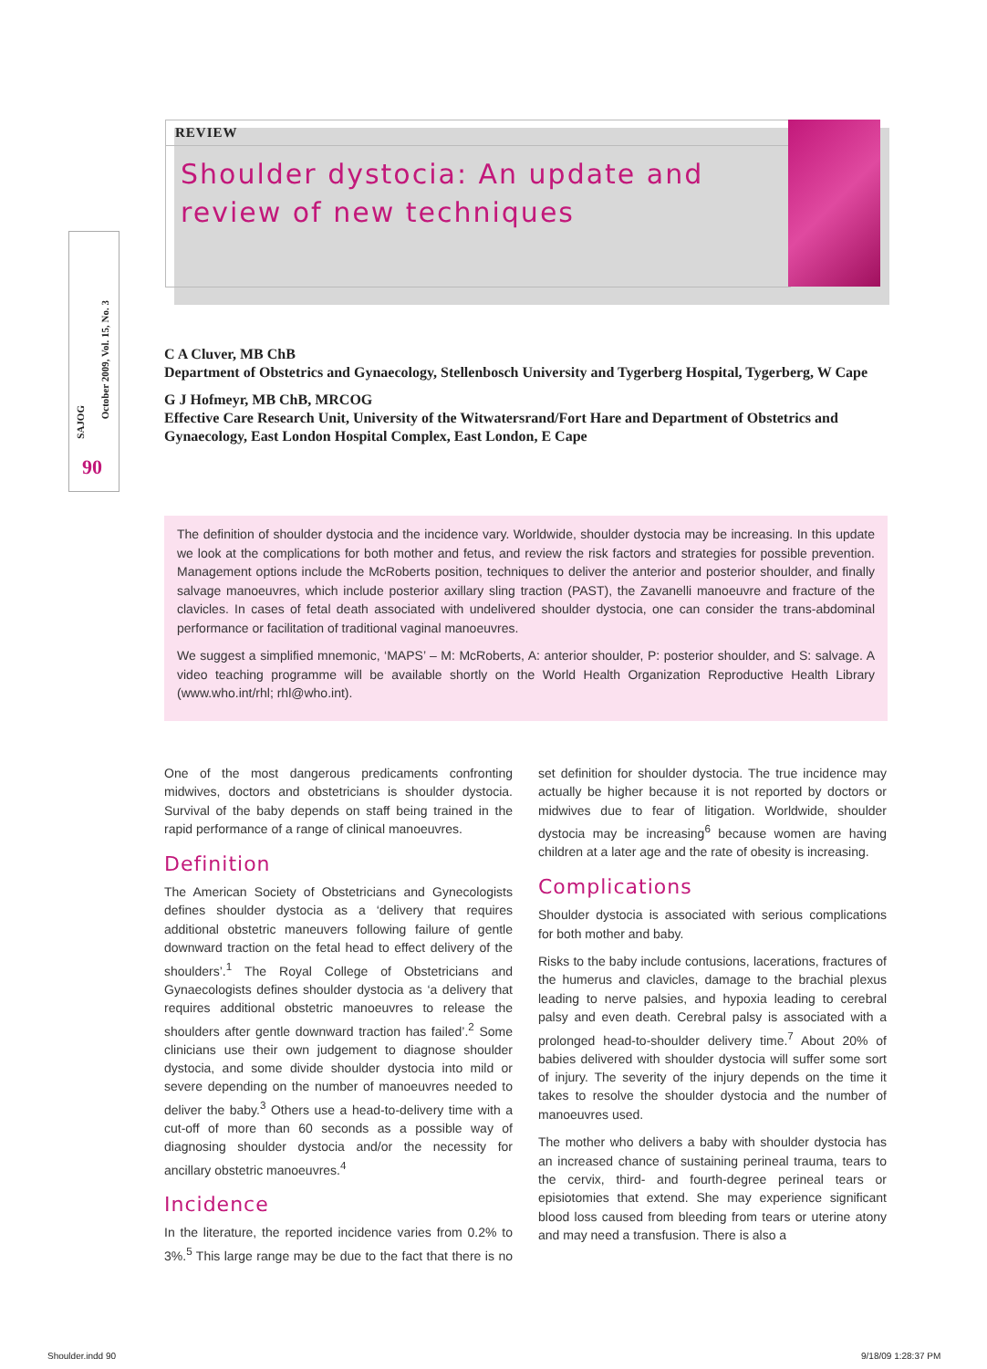SAJOG
October 2009, Vol. 15, No. 3
90
REVIEW
Shoulder dystocia: An update and review of new techniques
C A Cluver, MB ChB
Department of Obstetrics and Gynaecology, Stellenbosch University and Tygerberg Hospital, Tygerberg, W Cape
G J Hofmeyr, MB ChB, MRCOG
Effective Care Research Unit, University of the Witwatersrand/Fort Hare and Department of Obstetrics and Gynaecology, East London Hospital Complex, East London, E Cape
The definition of shoulder dystocia and the incidence vary. Worldwide, shoulder dystocia may be increasing. In this update we look at the complications for both mother and fetus, and review the risk factors and strategies for possible prevention. Management options include the McRoberts position, techniques to deliver the anterior and posterior shoulder, and finally salvage manoeuvres, which include posterior axillary sling traction (PAST), the Zavanelli manoeuvre and fracture of the clavicles. In cases of fetal death associated with undelivered shoulder dystocia, one can consider the trans-abdominal performance or facilitation of traditional vaginal manoeuvres.
We suggest a simplified mnemonic, ‘MAPS’ – M: McRoberts, A: anterior shoulder, P: posterior shoulder, and S: salvage. A video teaching programme will be available shortly on the World Health Organization Reproductive Health Library (www.who.int/rhl; rhl@who.int).
One of the most dangerous predicaments confronting midwives, doctors and obstetricians is shoulder dystocia. Survival of the baby depends on staff being trained in the rapid performance of a range of clinical manoeuvres.
Definition
The American Society of Obstetricians and Gynecologists defines shoulder dystocia as a ‘delivery that requires additional obstetric maneuvers following failure of gentle downward traction on the fetal head to effect delivery of the shoulders’.<sup>1</sup> The Royal College of Obstetricians and Gynaecologists defines shoulder dystocia as ‘a delivery that requires additional obstetric manoeuvres to release the shoulders after gentle downward traction has failed’.<sup>2</sup> Some clinicians use their own judgement to diagnose shoulder dystocia, and some divide shoulder dystocia into mild or severe depending on the number of manoeuvres needed to deliver the baby.<sup>3</sup> Others use a head-to-delivery time with a cut-off of more than 60 seconds as a possible way of diagnosing shoulder dystocia and/or the necessity for ancillary obstetric manoeuvres.<sup>4</sup>
Incidence
In the literature, the reported incidence varies from 0.2% to 3%.<sup>5</sup> This large range may be due to the fact that there is no set definition for shoulder dystocia. The true incidence may actually be higher because it is not reported by doctors or midwives due to fear of litigation. Worldwide, shoulder dystocia may be increasing<sup>6</sup> because women are having children at a later age and the rate of obesity is increasing.
Complications
Shoulder dystocia is associated with serious complications for both mother and baby.
Risks to the baby include contusions, lacerations, fractures of the humerus and clavicles, damage to the brachial plexus leading to nerve palsies, and hypoxia leading to cerebral palsy and even death. Cerebral palsy is associated with a prolonged head-to-shoulder delivery time.<sup>7</sup> About 20% of babies delivered with shoulder dystocia will suffer some sort of injury. The severity of the injury depends on the time it takes to resolve the shoulder dystocia and the number of manoeuvres used.
The mother who delivers a baby with shoulder dystocia has an increased chance of sustaining perineal trauma, tears to the cervix, third- and fourth-degree perineal tears or episiotomies that extend. She may experience significant blood loss caused from bleeding from tears or uterine atony and may need a transfusion. There is also a
Shoulder.indd 90 9/18/09 1:28:37 PM